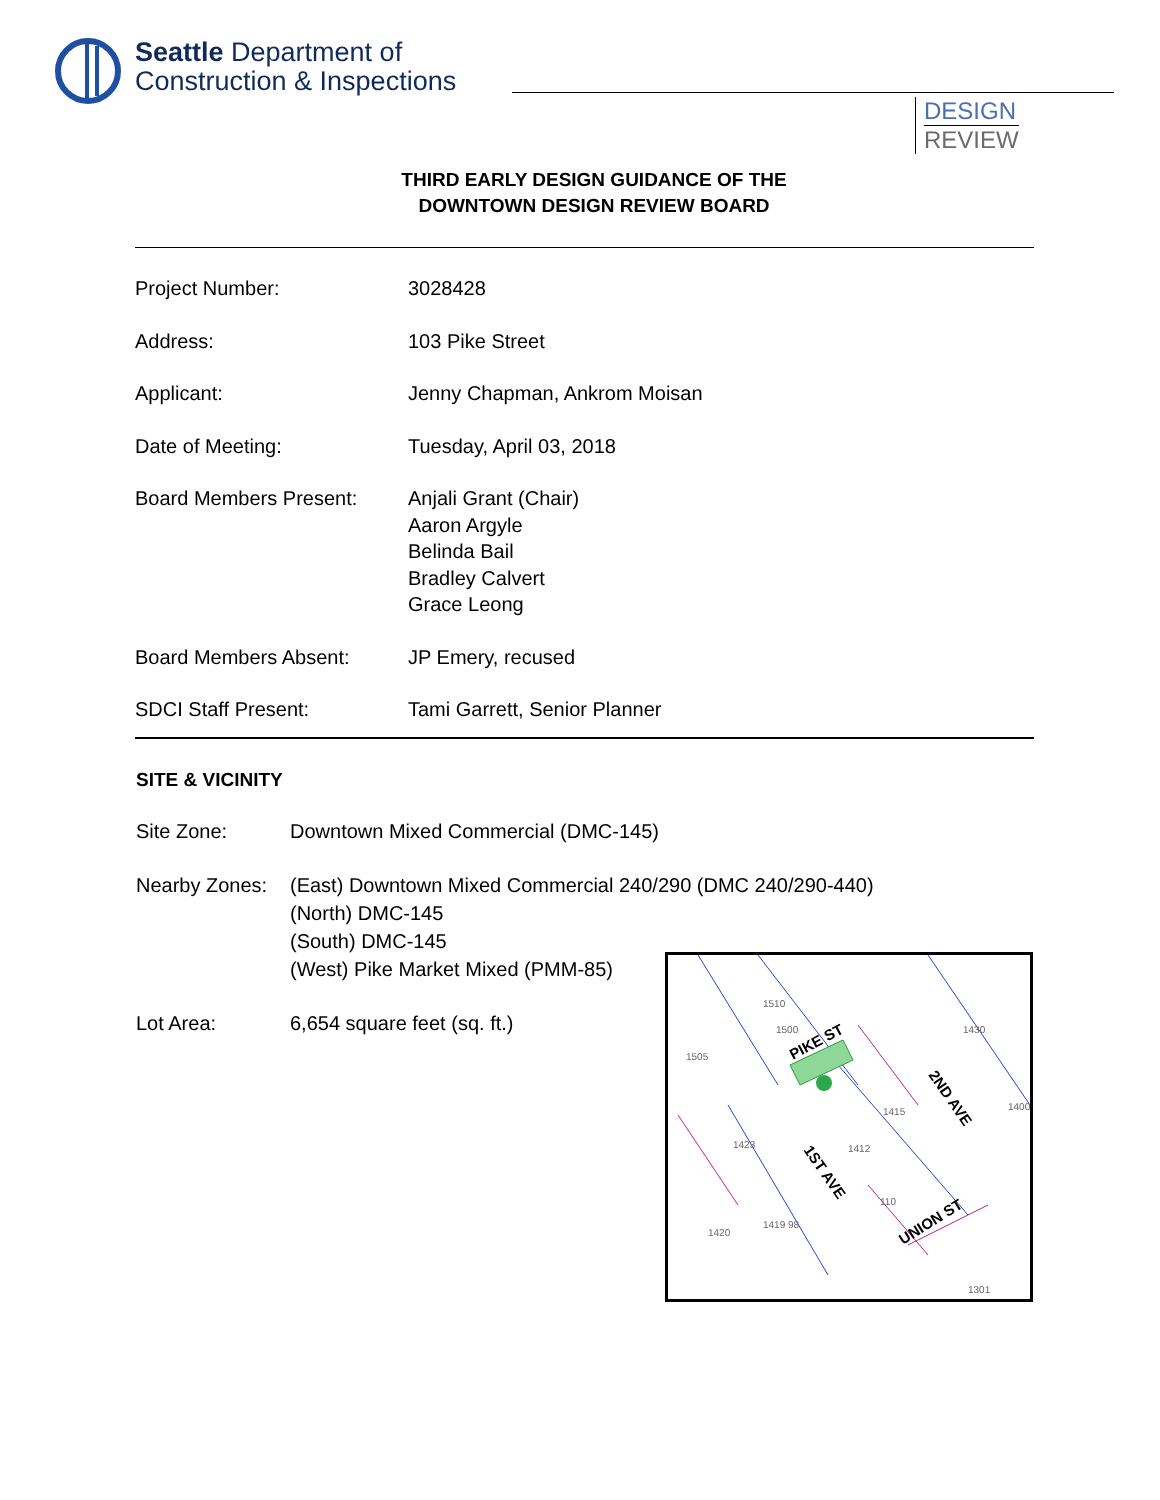Seattle Department of
Construction & Inspections
DESIGN
REVIEW
THIRD EARLY DESIGN GUIDANCE OF THE
DOWNTOWN DESIGN REVIEW BOARD
Project Number: 3028428
Address: 103 Pike Street
Applicant: Jenny Chapman, Ankrom Moisan
Date of Meeting: Tuesday, April 03, 2018
Board Members Present: Anjali Grant (Chair)
Aaron Argyle
Belinda Bail
Bradley Calvert
Grace Leong
Board Members Absent: JP Emery, recused
SDCI Staff Present: Tami Garrett, Senior Planner
SITE & VICINITY
Site Zone: Downtown Mixed Commercial (DMC-145)
Nearby Zones:
(East) Downtown Mixed Commercial 240/290 (DMC 240/290-440)
(North) DMC-145
(South) DMC-145
(West) Pike Market Mixed (PMM-85)
Lot Area: 6,654 square feet (sq. ft.)
PIKE ST
2ND AVE
1ST AVE
UNION ST
1510
1500
1505
1430
1415
1423
1412
110
1419 98
1420
1400
1301